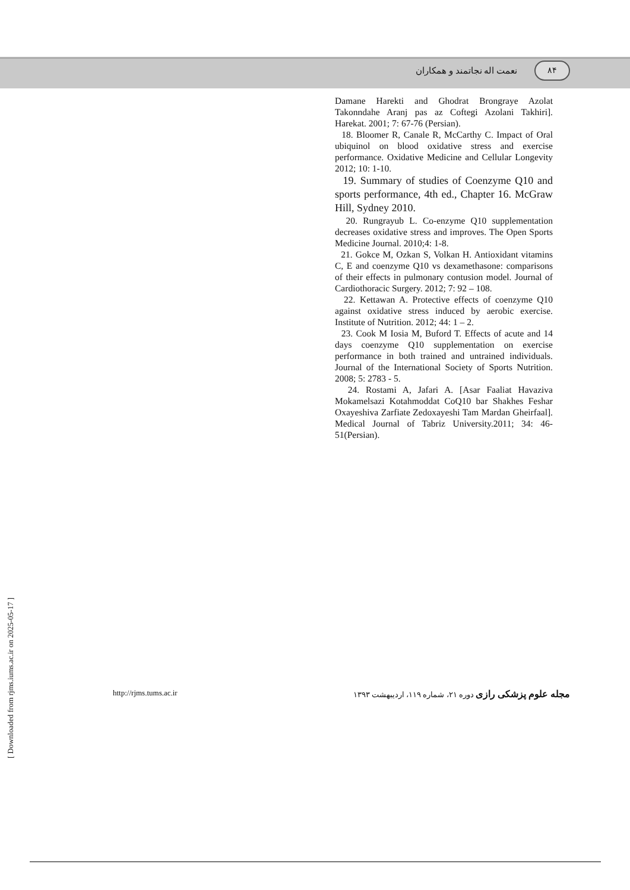نعمت اله نجاتمند و همکاران ۸۴
Damane Harekti and Ghodrat Brongraye Azolat Takonndahe Aranj pas az Coftegi Azolani Takhiri]. Harekat. 2001; 7: 67-76 (Persian).
18. Bloomer R, Canale R, McCarthy C. Impact of Oral ubiquinol on blood oxidative stress and exercise performance. Oxidative Medicine and Cellular Longevity 2012; 10: 1-10.
19. Summary of studies of Coenzyme Q10 and sports performance, 4th ed., Chapter 16. McGraw Hill, Sydney 2010.
20. Rungrayub L. Co-enzyme Q10 supplementation decreases oxidative stress and improves. The Open Sports Medicine Journal. 2010;4: 1-8.
21. Gokce M, Ozkan S, Volkan H. Antioxidant vitamins C, E and coenzyme Q10 vs dexamethasone: comparisons of their effects in pulmonary contusion model. Journal of Cardiothoracic Surgery. 2012; 7: 92 – 108.
22. Kettawan A. Protective effects of coenzyme Q10 against oxidative stress induced by aerobic exercise. Institute of Nutrition. 2012; 44: 1 – 2.
23. Cook M Iosia M, Buford T. Effects of acute and 14 days coenzyme Q10 supplementation on exercise performance in both trained and untrained individuals. Journal of the International Society of Sports Nutrition. 2008; 5: 2783 - 5.
24. Rostami A, Jafari A. [Asar Faaliat Havaziva Mokamelsazi Kotahmoddat CoQ10 bar Shakhes Feshar Oxayeshiva Zarfiate Zedoxayeshi Tam Mardan Gheirfaal]. Medical Journal of Tabriz University.2011; 34: 46-51(Persian).
[ Downloaded from rjms.iums.ac.ir on 2025-05-17 ]
http://rjms.tums.ac.ir مجله علوم پزشکی رازی دوره ۲۱، شماره ۱۱۹، اردیبهشت ۱۳۹۳